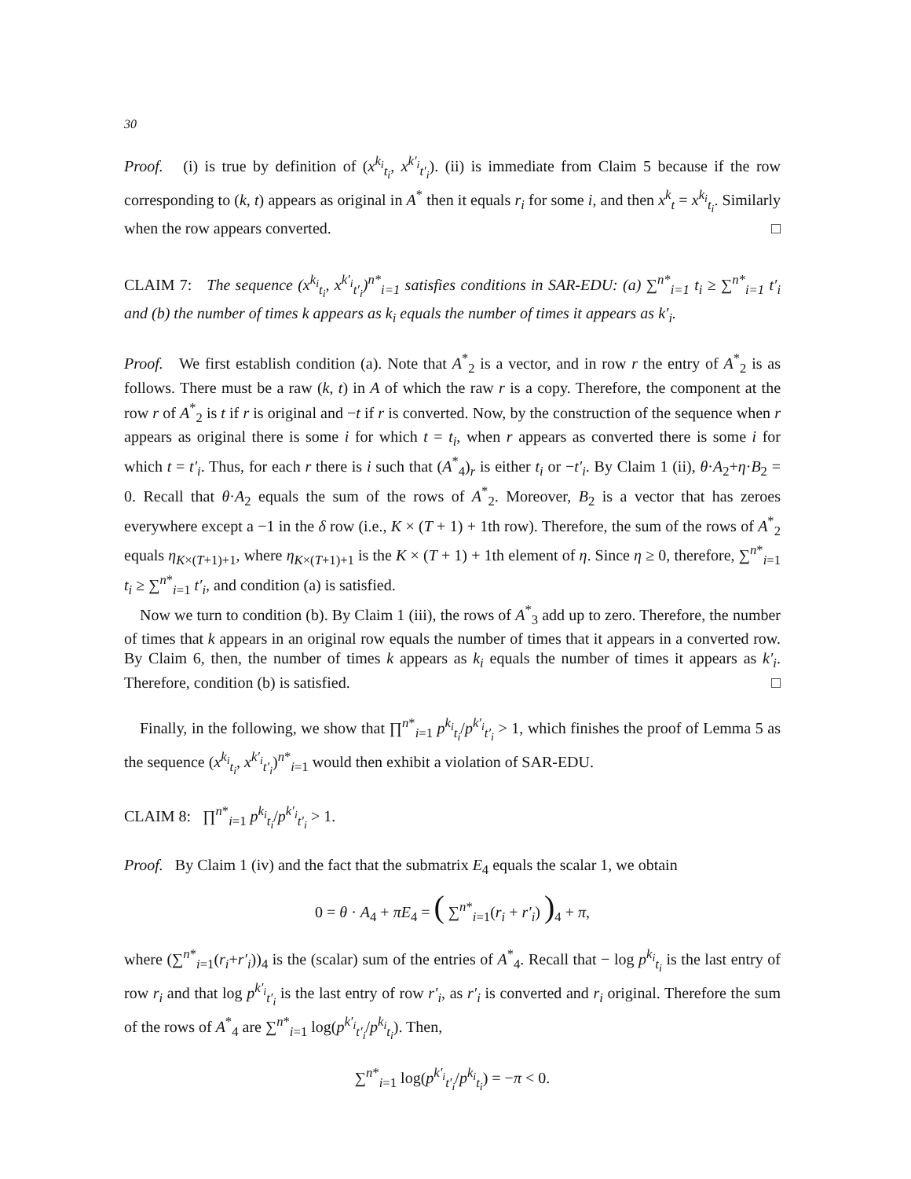30
Proof. (i) is true by definition of (x<sup>k<sub>i</sub></sup><sub>t<sub>i</sub></sub>, x<sup>k′<sub>i</sub></sup><sub>t′<sub>i</sub></sub>). (ii) is immediate from Claim 5 because if the row corresponding to (k, t) appears as original in A<sup>*</sup> then it equals r<sub>i</sub> for some i, and then x<sup>k</sup><sub>t</sub> = x<sup>k<sub>i</sub></sup><sub>t<sub>i</sub></sub>. Similarly when the row appears converted. □
CLAIM 7: The sequence (x<sup>k<sub>i</sub></sup><sub>t<sub>i</sub></sub>, x<sup>k′<sub>i</sub></sup><sub>t′<sub>i</sub></sub>)<sup>n*</sup><sub>i=1</sub> satisfies conditions in SAR-EDU: (a) ∑<sup>n*</sup><sub>i=1</sub> t<sub>i</sub> ≥ ∑<sup>n*</sup><sub>i=1</sub> t′<sub>i</sub> and (b) the number of times k appears as k<sub>i</sub> equals the number of times it appears as k′<sub>i</sub>.
Proof. We first establish condition (a). Note that A<sup>*</sup><sub>2</sub> is a vector, and in row r the entry of A<sup>*</sup><sub>2</sub> is as follows. There must be a raw (k, t) in A of which the raw r is a copy. Therefore, the component at the row r of A<sup>*</sup><sub>2</sub> is t if r is original and −t if r is converted. Now, by the construction of the sequence when r appears as original there is some i for which t = t<sub>i</sub>, when r appears as converted there is some i for which t = t′<sub>i</sub>. Thus, for each r there is i such that (A<sup>*</sup><sub>4</sub>)<sub>r</sub> is either t<sub>i</sub> or −t′<sub>i</sub>. By Claim 1 (ii), θ·A<sub>2</sub>+η·B<sub>2</sub> = 0. Recall that θ·A<sub>2</sub> equals the sum of the rows of A<sup>*</sup><sub>2</sub>. Moreover, B<sub>2</sub> is a vector that has zeroes everywhere except a −1 in the δ row (i.e., K × (T + 1) + 1th row). Therefore, the sum of the rows of A<sup>*</sup><sub>2</sub> equals η<sub>K×(T+1)+1</sub>, where η<sub>K×(T+1)+1</sub> is the K × (T + 1) + 1th element of η. Since η ≥ 0, therefore, ∑<sup>n*</sup><sub>i=1</sub> t<sub>i</sub> ≥ ∑<sup>n*</sup><sub>i=1</sub> t′<sub>i</sub>, and condition (a) is satisfied.
Now we turn to condition (b). By Claim 1 (iii), the rows of A<sup>*</sup><sub>3</sub> add up to zero. Therefore, the number of times that k appears in an original row equals the number of times that it appears in a converted row. By Claim 6, then, the number of times k appears as k<sub>i</sub> equals the number of times it appears as k′<sub>i</sub>. Therefore, condition (b) is satisfied. □
Finally, in the following, we show that ∏<sup>n*</sup><sub>i=1</sub> p<sup>k<sub>i</sub></sup><sub>t<sub>i</sub></sub>/p<sup>k′<sub>i</sub></sup><sub>t′<sub>i</sub></sub> > 1, which finishes the proof of Lemma 5 as the sequence (x<sup>k<sub>i</sub></sup><sub>t<sub>i</sub></sub>, x<sup>k′<sub>i</sub></sup><sub>t′<sub>i</sub></sub>)<sup>n*</sup><sub>i=1</sub> would then exhibit a violation of SAR-EDU.
CLAIM 8: ∏<sup>n*</sup><sub>i=1</sub> p<sup>k<sub>i</sub></sup><sub>t<sub>i</sub></sub>/p<sup>k′<sub>i</sub></sup><sub>t′<sub>i</sub></sub> > 1.
Proof. By Claim 1 (iv) and the fact that the submatrix E<sub>4</sub> equals the scalar 1, we obtain
0 = θ · A<sub>4</sub> + πE<sub>4</sub> = ( ∑<sup>n*</sup><sub>i=1</sub>(r<sub>i</sub> + r′<sub>i</sub>) )<sub>4</sub> + π,
where (∑<sup>n*</sup><sub>i=1</sub>(r<sub>i</sub>+r′<sub>i</sub>))<sub>4</sub> is the (scalar) sum of the entries of A<sup>*</sup><sub>4</sub>. Recall that − log p<sup>k<sub>i</sub></sup><sub>t<sub>i</sub></sub> is the last entry of row r<sub>i</sub> and that log p<sup>k′<sub>i</sub></sup><sub>t′<sub>i</sub></sub> is the last entry of row r′<sub>i</sub>, as r′<sub>i</sub> is converted and r<sub>i</sub> original. Therefore the sum of the rows of A<sup>*</sup><sub>4</sub> are ∑<sup>n*</sup><sub>i=1</sub> log(p<sup>k′<sub>i</sub></sup><sub>t′<sub>i</sub></sub>/p<sup>k<sub>i</sub></sup><sub>t<sub>i</sub></sub>). Then,
∑<sup>n*</sup><sub>i=1</sub> log(p<sup>k′<sub>i</sub></sup><sub>t′<sub>i</sub></sub>/p<sup>k<sub>i</sub></sup><sub>t<sub>i</sub></sub>) = −π < 0.